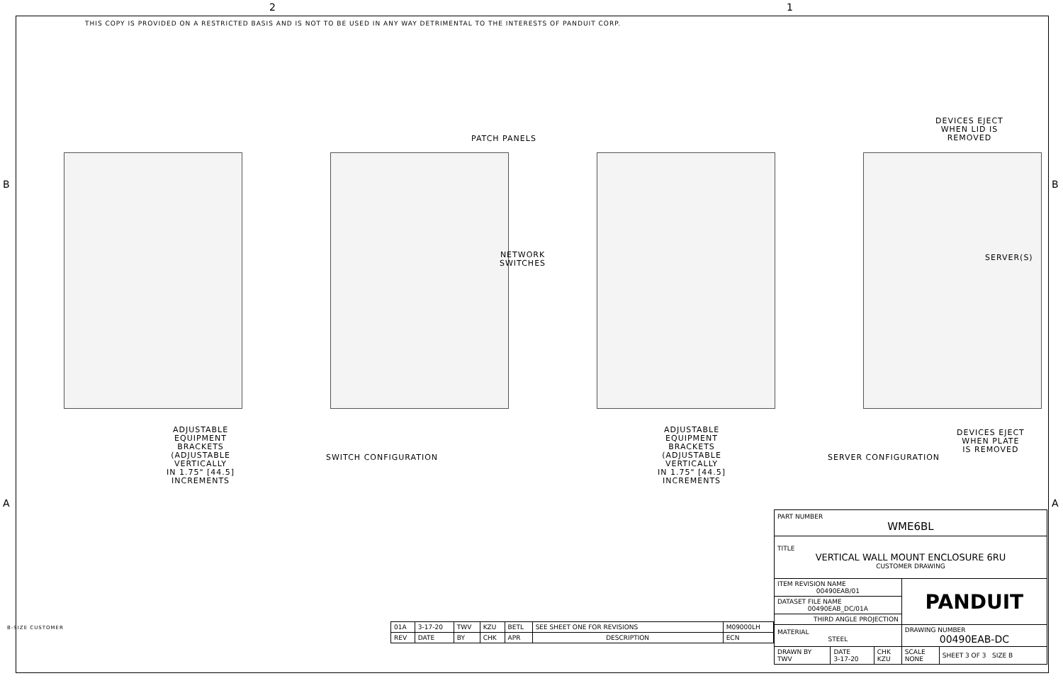2 1
B B
A A
THIS COPY IS PROVIDED ON A RESTRICTED BASIS AND IS NOT TO BE USED IN ANY WAY DETRIMENTAL TO THE INTERESTS OF PANDUIT CORP.
PATCH PANELS
NETWORK
SWITCHES
DEVICES EJECT
WHEN LID IS
REMOVED
SERVER(S)
DEVICES EJECT
WHEN PLATE
IS REMOVED
ADJUSTABLE
EQUIPMENT
BRACKETS
(ADJUSTABLE
VERTICALLY
IN 1.75" [44.5]
INCREMENTS
ADJUSTABLE
EQUIPMENT
BRACKETS
(ADJUSTABLE
VERTICALLY
IN 1.75" [44.5]
INCREMENTS
SWITCH CONFIGURATION SERVER CONFIGURATION
B-SIZE CUSTOMER
| 01A | 3-17-20 | TWV | KZU | BETL | SEE SHEET ONE FOR REVISIONS | M09000LH |
| REV | DATE | BY | CHK | APR | DESCRIPTION | ECN |
| PART NUMBER WME6BL | | | | |
| TITLE VERTICAL WALL MOUNT ENCLOSURE 6RU CUSTOMER DRAWING | | | | |
| ITEM REVISION NAME 00490EAB/01 | | | PANDUIT | |
| DATASET FILE NAME 00490EAB_DC/01A | | | | |
| THIRD ANGLE PROJECTION | | | | |
| MATERIAL STEEL | | | DRAWING NUMBER 00490EAB-DC | |
| DRAWN BY TWV | DATE 3-17-20 | CHK KZU | SCALE NONE | SHEET 3 OF 3 SIZE B |